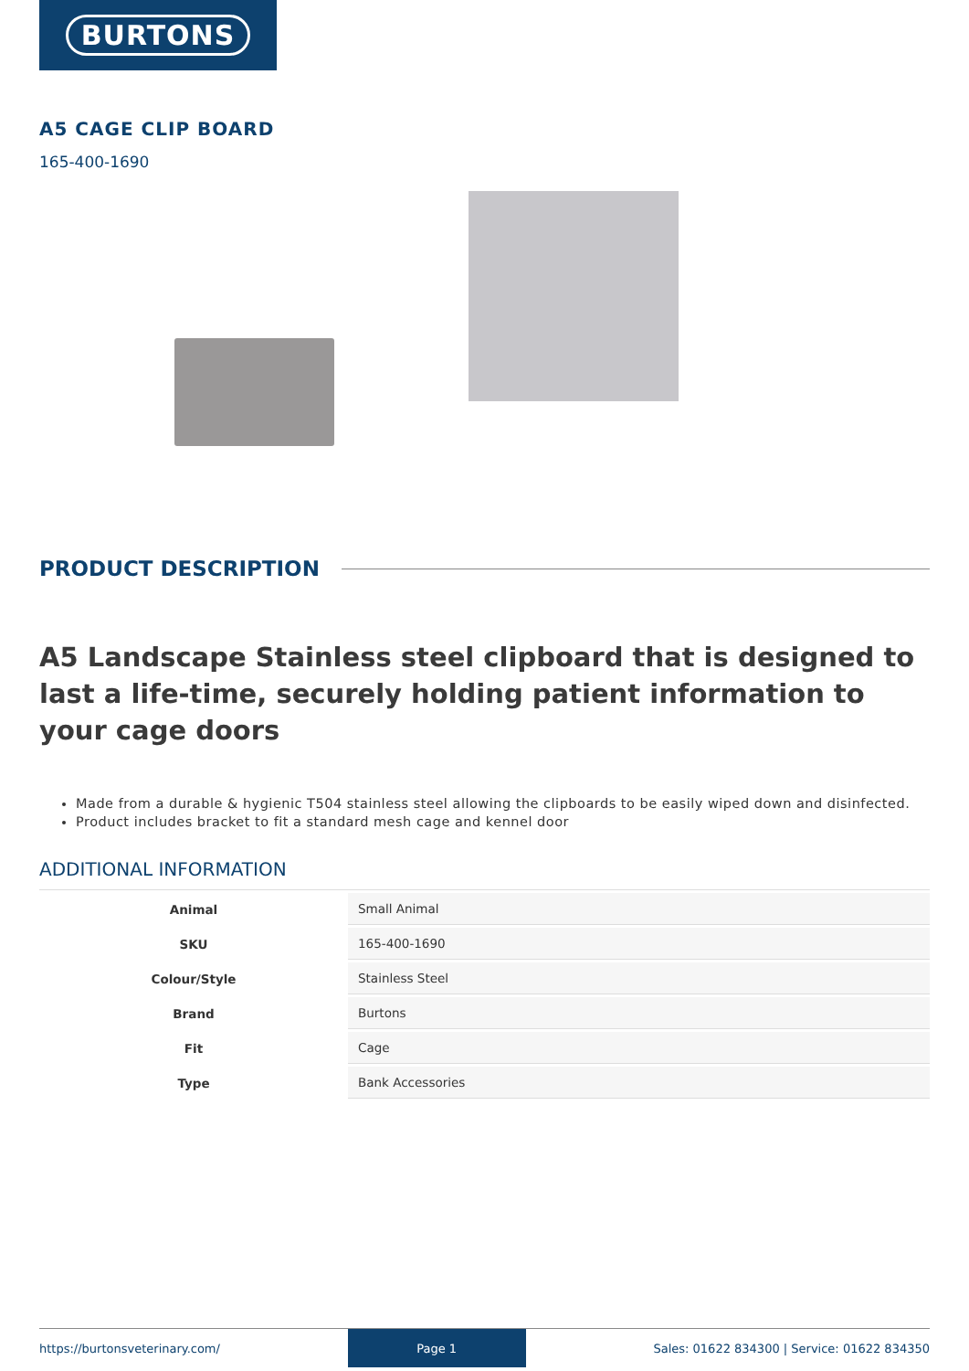BURTONS
A5 CAGE CLIP BOARD
165-400-1690
PRODUCT DESCRIPTION
A5 Landscape Stainless steel clipboard that is designed to last a life-time, securely holding patient information to your cage doors
Made from a durable & hygienic T504 stainless steel allowing the clipboards to be easily wiped down and disinfected.
Product includes bracket to fit a standard mesh cage and kennel door
ADDITIONAL INFORMATION
| Animal | Small Animal |
| SKU | 165-400-1690 |
| Colour/Style | Stainless Steel |
| Brand | Burtons |
| Fit | Cage |
| Type | Bank Accessories |
https://burtonsveterinary.com/ Page 1 Sales: 01622 834300 | Service: 01622 834350